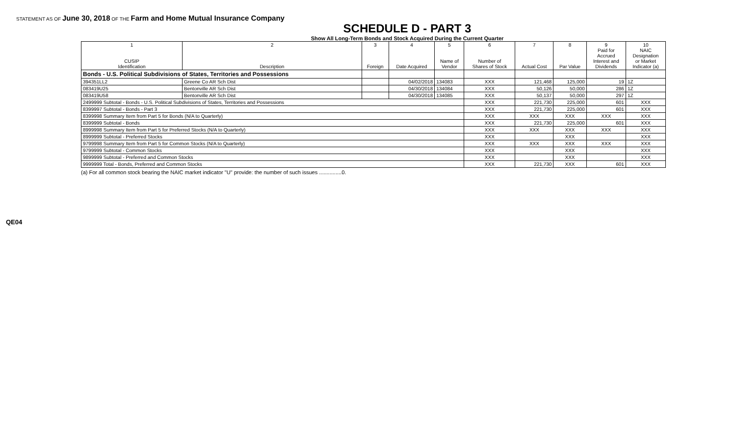STATEMENT AS OF June 30, 2018 OF THE Farm and Home Mutual Insurance Company
SCHEDULE D - PART 3
Show All Long-Term Bonds and Stock Acquired During the Current Quarter
| 1 CUSIP Identification | 2 Description | 3 Foreign | 4 Date Acquired | 5 Name of Vendor | 6 Number of Shares of Stock | 7 Actual Cost | 8 Par Value | 9 Paid for Accrued Interest and Dividends | 10 NAIC Designation or Market Indicator (a) |
| --- | --- | --- | --- | --- | --- | --- | --- | --- | --- |
| Bonds - U.S. Political Subdivisions of States, Territories and Possessions | | | | | | | | | |
| 394351LL2 | Greene Co AR Sch Dist | | 04/02/2018 | 134083 | XXX | 121,468 | 125,000 | 19 | 1Z |
| 083419U25 | Bentonville AR Sch Dist | | 04/30/2018 | 134084 | XXX | 50,126 | 50,000 | 286 | 1Z |
| 083419U58 | Bentonville AR Sch Dist | | 04/30/2018 | 134085 | XXX | 50,137 | 50,000 | 297 | 1Z |
| 2499999 Subtotal - Bonds - U.S. Political Subdivisions of States, Territories and Possessions | | | | | XXX | 221,730 | 225,000 | 601 | XXX |
| 8399997 Subtotal - Bonds - Part 3 | | | | | XXX | 221,730 | 225,000 | 601 | XXX |
| 8399998 Summary Item from Part 5 for Bonds (N/A to Quarterly) | | | | | XXX | XXX | XXX | XXX | XXX |
| 8399999 Subtotal - Bonds | | | | | XXX | 221,730 | 225,000 | 601 | XXX |
| 8999998 Summary Item from Part 5 for Preferred Stocks (N/A to Quarterly) | | | | | XXX | XXX | XXX | XXX | XXX |
| 8999999 Subtotal - Preferred Stocks | | | | | XXX | | XXX | | XXX |
| 9799998 Summary Item from Part 5 for Common Stocks (N/A to Quarterly) | | | | | XXX | XXX | XXX | XXX | XXX |
| 9799999 Subtotal - Common Stocks | | | | | XXX | | XXX | | XXX |
| 9899999 Subtotal - Preferred and Common Stocks | | | | | XXX | | XXX | | XXX |
| 9999999 Total - Bonds, Preferred and Common Stocks | | | | | XXX | 221,730 | XXX | 601 | XXX |
(a) For all common stock bearing the NAIC market indicator "U" provide: the number of such issues ...............0.
QE04